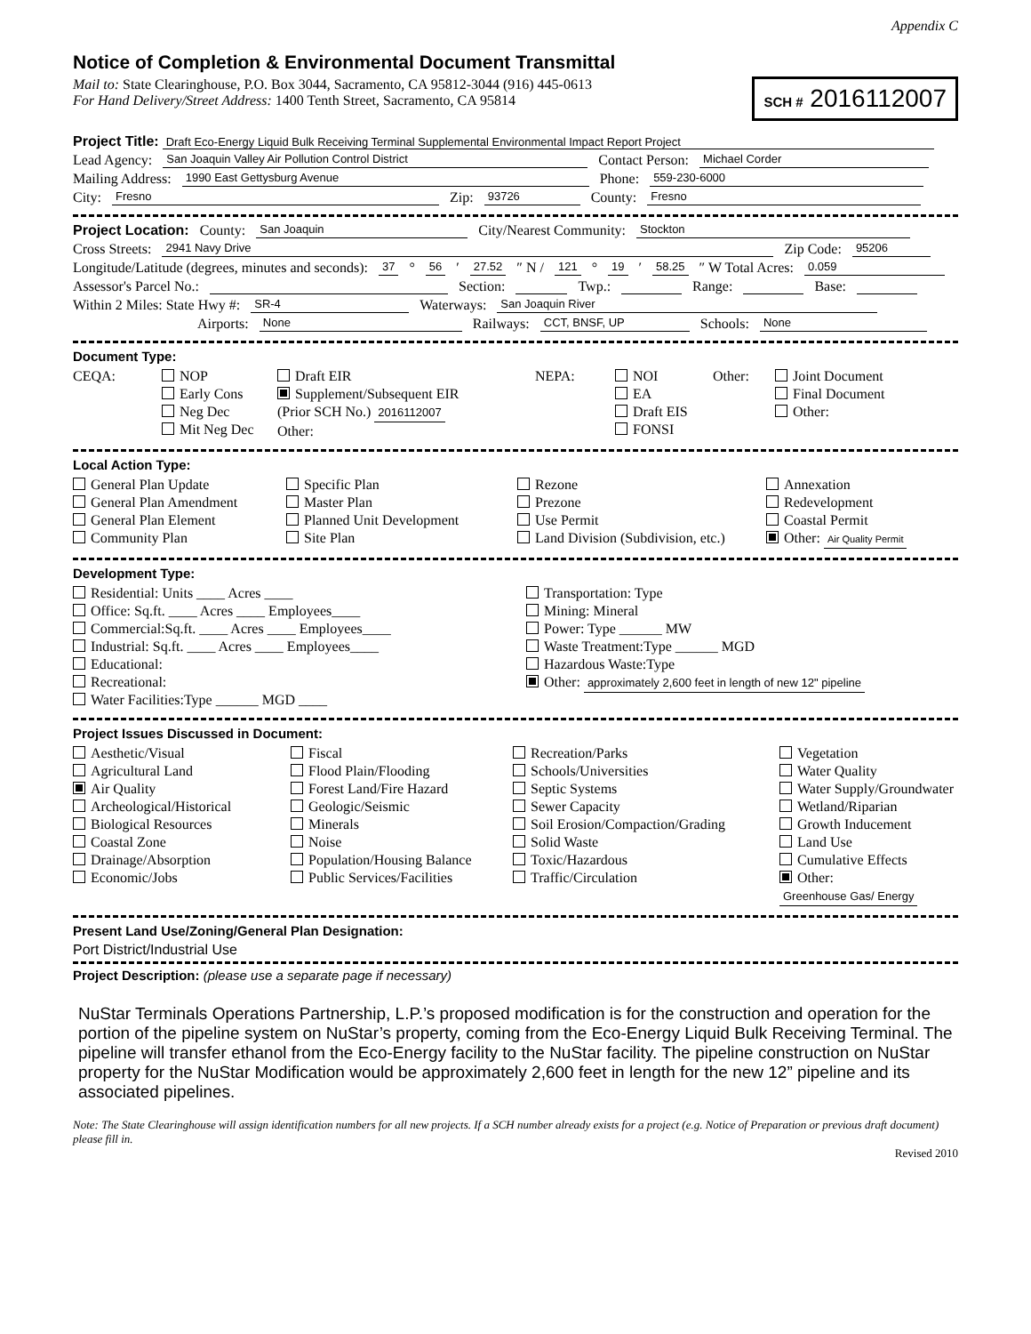Appendix C
Notice of Completion & Environmental Document Transmittal
Mail to: State Clearinghouse, P.O. Box 3044, Sacramento, CA 95812-3044 (916) 445-0613
For Hand Delivery/Street Address: 1400 Tenth Street, Sacramento, CA 95814
SCH # 2016112007
Project Title: Draft Eco-Energy Liquid Bulk Receiving Terminal Supplemental Environmental Impact Report Project
Lead Agency: San Joaquin Valley Air Pollution Control District Contact Person: Michael Corder
Mailing Address: 1990 East Gettysburg Avenue Phone: 559-230-6000
City: Fresno Zip: 93726 County: Fresno
Project Location: County: San Joaquin City/Nearest Community: Stockton
Cross Streets: 2941 Navy Drive Zip Code: 95206
Longitude/Latitude (degrees, minutes and seconds): 37 ° 56 ′ 27.52 ″ N / 121 ° 19 ′ 58.25 ″ W Total Acres: 0.059
Assessor's Parcel No.: Section: Twp.: Range: Base:
Within 2 Miles: State Hwy #: SR-4 Waterways: San Joaquin River
Airports: None Railways: CCT, BNSF, UP Schools: None
Document Type:
CEQA:
NOP
Early Cons
Neg Dec
Mit Neg Dec
Draft EIR
Supplement/Subsequent EIR
(Prior SCH No.) 2016112007
Other:
NEPA:
NOI
EA
Draft EIS
FONSI
Other:
Joint Document
Final Document
Other:
Local Action Type:
General Plan Update
General Plan Amendment
General Plan Element
Community Plan
Specific Plan
Master Plan
Planned Unit Development
Site Plan
Rezone
Prezone
Use Permit
Land Division (Subdivision, etc.)
Annexation
Redevelopment
Coastal Permit
Other: Air Quality Permit
Development Type:
Residential: Units ____ Acres ____
Office: Sq.ft. ____ Acres ____ Employees____
Commercial:Sq.ft. ____ Acres ____ Employees____
Industrial: Sq.ft. ____ Acres ____ Employees____
Educational:
Recreational:
Water Facilities:Type ______ MGD ____
Transportation: Type
Mining: Mineral
Power: Type ______ MW
Waste Treatment:Type ______ MGD
Hazardous Waste:Type
Other: approximately 2,600 feet in length of new 12" pipeline
Project Issues Discussed in Document:
Aesthetic/Visual
Agricultural Land
Air Quality
Archeological/Historical
Biological Resources
Coastal Zone
Drainage/Absorption
Economic/Jobs
Fiscal
Flood Plain/Flooding
Forest Land/Fire Hazard
Geologic/Seismic
Minerals
Noise
Population/Housing Balance
Public Services/Facilities
Recreation/Parks
Schools/Universities
Septic Systems
Sewer Capacity
Soil Erosion/Compaction/Grading
Solid Waste
Toxic/Hazardous
Traffic/Circulation
Vegetation
Water Quality
Water Supply/Groundwater
Wetland/Riparian
Growth Inducement
Land Use
Cumulative Effects
Other: Greenhouse Gas/ Energy
Present Land Use/Zoning/General Plan Designation:
Port District/Industrial Use
Project Description: (please use a separate page if necessary)
NuStar Terminals Operations Partnership, L.P.’s proposed modification is for the construction and operation for the portion of the pipeline system on NuStar’s property, coming from the Eco-Energy Liquid Bulk Receiving Terminal. The pipeline will transfer ethanol from the Eco-Energy facility to the NuStar facility. The pipeline construction on NuStar property for the NuStar Modification would be approximately 2,600 feet in length for the new 12” pipeline and its associated pipelines.
Note: The State Clearinghouse will assign identification numbers for all new projects. If a SCH number already exists for a project (e.g. Notice of Preparation or previous draft document) please fill in.
Revised 2010